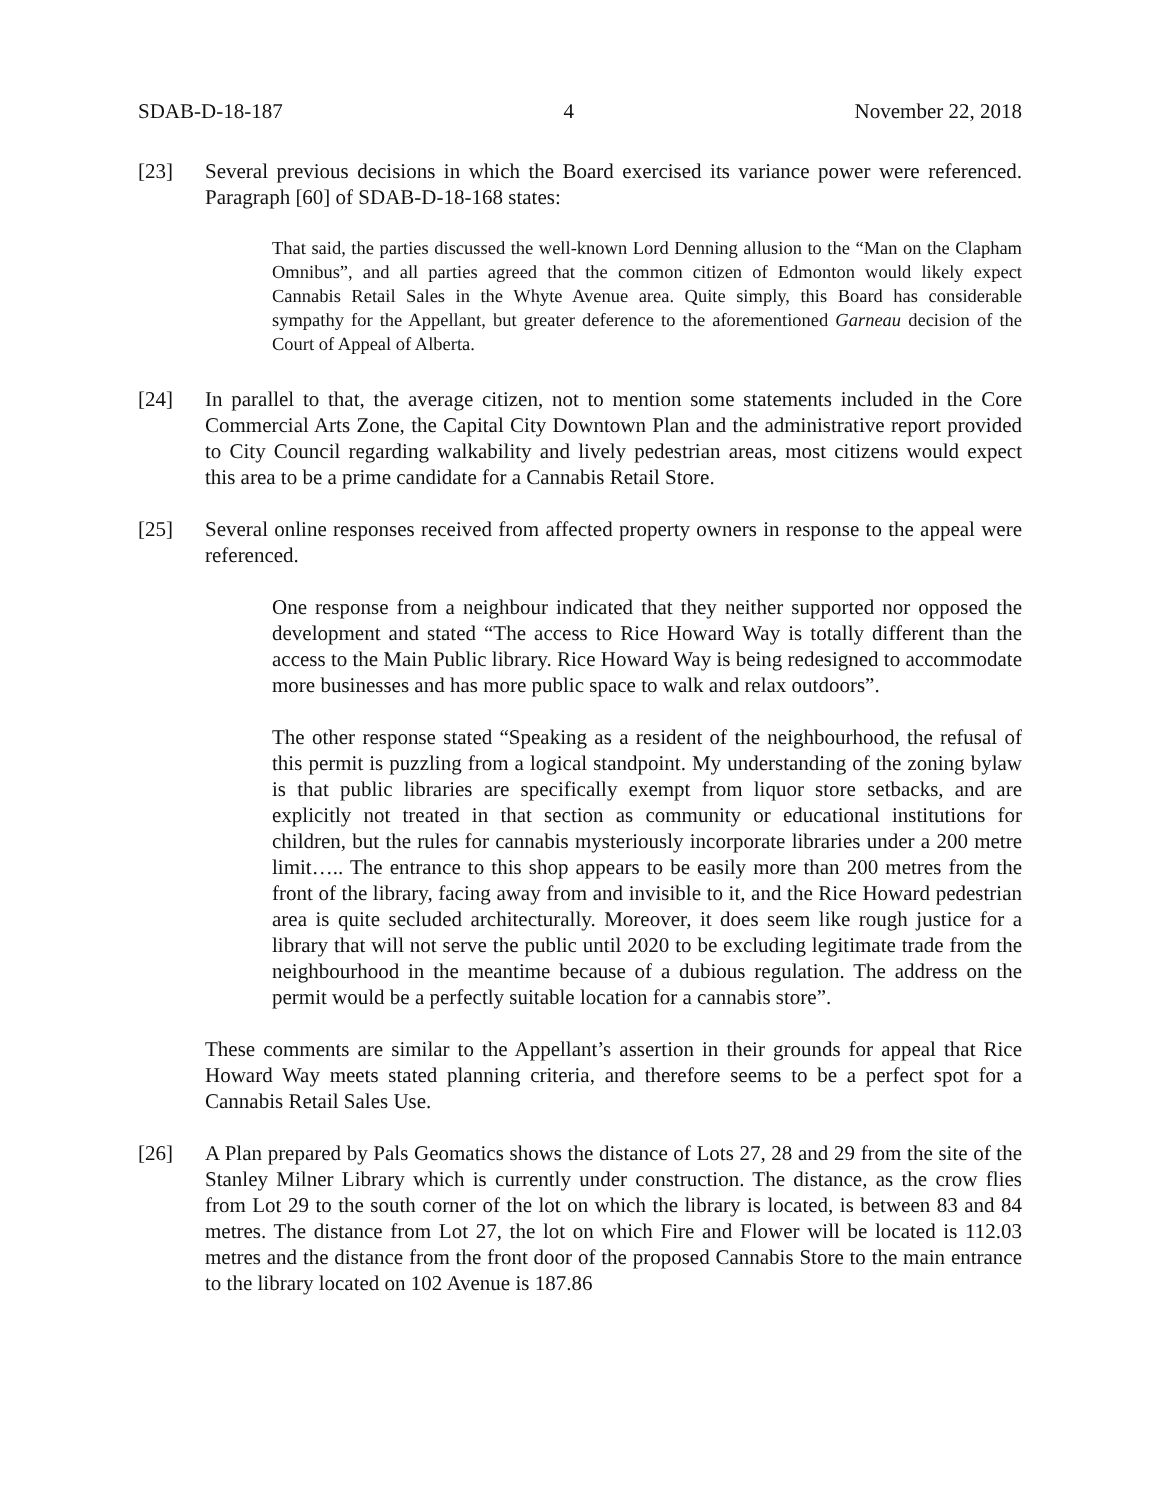SDAB-D-18-187 4 November 22, 2018
[23] Several previous decisions in which the Board exercised its variance power were referenced. Paragraph [60] of SDAB-D-18-168 states:
That said, the parties discussed the well-known Lord Denning allusion to the “Man on the Clapham Omnibus”, and all parties agreed that the common citizen of Edmonton would likely expect Cannabis Retail Sales in the Whyte Avenue area. Quite simply, this Board has considerable sympathy for the Appellant, but greater deference to the aforementioned Garneau decision of the Court of Appeal of Alberta.
[24] In parallel to that, the average citizen, not to mention some statements included in the Core Commercial Arts Zone, the Capital City Downtown Plan and the administrative report provided to City Council regarding walkability and lively pedestrian areas, most citizens would expect this area to be a prime candidate for a Cannabis Retail Store.
[25] Several online responses received from affected property owners in response to the appeal were referenced.
One response from a neighbour indicated that they neither supported nor opposed the development and stated “The access to Rice Howard Way is totally different than the access to the Main Public library. Rice Howard Way is being redesigned to accommodate more businesses and has more public space to walk and relax outdoors”.
The other response stated “Speaking as a resident of the neighbourhood, the refusal of this permit is puzzling from a logical standpoint. My understanding of the zoning bylaw is that public libraries are specifically exempt from liquor store setbacks, and are explicitly not treated in that section as community or educational institutions for children, but the rules for cannabis mysteriously incorporate libraries under a 200 metre limit….. The entrance to this shop appears to be easily more than 200 metres from the front of the library, facing away from and invisible to it, and the Rice Howard pedestrian area is quite secluded architecturally. Moreover, it does seem like rough justice for a library that will not serve the public until 2020 to be excluding legitimate trade from the neighbourhood in the meantime because of a dubious regulation. The address on the permit would be a perfectly suitable location for a cannabis store”.
These comments are similar to the Appellant’s assertion in their grounds for appeal that Rice Howard Way meets stated planning criteria, and therefore seems to be a perfect spot for a Cannabis Retail Sales Use.
[26] A Plan prepared by Pals Geomatics shows the distance of Lots 27, 28 and 29 from the site of the Stanley Milner Library which is currently under construction. The distance, as the crow flies from Lot 29 to the south corner of the lot on which the library is located, is between 83 and 84 metres. The distance from Lot 27, the lot on which Fire and Flower will be located is 112.03 metres and the distance from the front door of the proposed Cannabis Store to the main entrance to the library located on 102 Avenue is 187.86